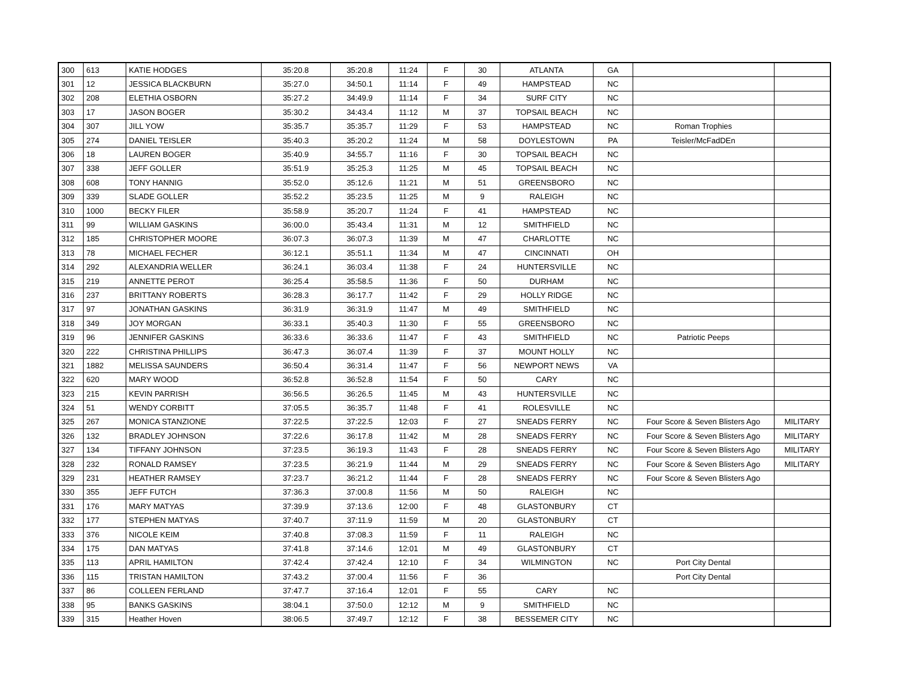| 300 | 613 | KATIE HODGES | 35:20.8 | 35:20.8 | 11:24 | F | 30 | ATLANTA | GA | | |
| 301 | 12 | JESSICA BLACKBURN | 35:27.0 | 34:50.1 | 11:14 | F | 49 | HAMPSTEAD | NC | | |
| 302 | 208 | ELETHIA OSBORN | 35:27.2 | 34:49.9 | 11:14 | F | 34 | SURF CITY | NC | | |
| 303 | 17 | JASON BOGER | 35:30.2 | 34:43.4 | 11:12 | M | 37 | TOPSAIL BEACH | NC | | |
| 304 | 307 | JILL YOW | 35:35.7 | 35:35.7 | 11:29 | F | 53 | HAMPSTEAD | NC | Roman Trophies | |
| 305 | 274 | DANIEL TEISLER | 35:40.3 | 35:20.2 | 11:24 | M | 58 | DOYLESTOWN | PA | Teisler/McFadDEn | |
| 306 | 18 | LAUREN BOGER | 35:40.9 | 34:55.7 | 11:16 | F | 30 | TOPSAIL BEACH | NC | | |
| 307 | 338 | JEFF GOLLER | 35:51.9 | 35:25.3 | 11:25 | M | 45 | TOPSAIL BEACH | NC | | |
| 308 | 608 | TONY HANNIG | 35:52.0 | 35:12.6 | 11:21 | M | 51 | GREENSBORO | NC | | |
| 309 | 339 | SLADE GOLLER | 35:52.2 | 35:23.5 | 11:25 | M | 9 | RALEIGH | NC | | |
| 310 | 1000 | BECKY FILER | 35:58.9 | 35:20.7 | 11:24 | F | 41 | HAMPSTEAD | NC | | |
| 311 | 99 | WILLIAM GASKINS | 36:00.0 | 35:43.4 | 11:31 | M | 12 | SMITHFIELD | NC | | |
| 312 | 185 | CHRISTOPHER MOORE | 36:07.3 | 36:07.3 | 11:39 | M | 47 | CHARLOTTE | NC | | |
| 313 | 78 | MICHAEL FECHER | 36:12.1 | 35:51.1 | 11:34 | M | 47 | CINCINNATI | OH | | |
| 314 | 292 | ALEXANDRIA WELLER | 36:24.1 | 36:03.4 | 11:38 | F | 24 | HUNTERSVILLE | NC | | |
| 315 | 219 | ANNETTE PEROT | 36:25.4 | 35:58.5 | 11:36 | F | 50 | DURHAM | NC | | |
| 316 | 237 | BRITTANY ROBERTS | 36:28.3 | 36:17.7 | 11:42 | F | 29 | HOLLY RIDGE | NC | | |
| 317 | 97 | JONATHAN GASKINS | 36:31.9 | 36:31.9 | 11:47 | M | 49 | SMITHFIELD | NC | | |
| 318 | 349 | JOY MORGAN | 36:33.1 | 35:40.3 | 11:30 | F | 55 | GREENSBORO | NC | | |
| 319 | 96 | JENNIFER GASKINS | 36:33.6 | 36:33.6 | 11:47 | F | 43 | SMITHFIELD | NC | Patriotic Peeps | |
| 320 | 222 | CHRISTINA PHILLIPS | 36:47.3 | 36:07.4 | 11:39 | F | 37 | MOUNT HOLLY | NC | | |
| 321 | 1882 | MELISSA SAUNDERS | 36:50.4 | 36:31.4 | 11:47 | F | 56 | NEWPORT NEWS | VA | | |
| 322 | 620 | MARY WOOD | 36:52.8 | 36:52.8 | 11:54 | F | 50 | CARY | NC | | |
| 323 | 215 | KEVIN PARRISH | 36:56.5 | 36:26.5 | 11:45 | M | 43 | HUNTERSVILLE | NC | | |
| 324 | 51 | WENDY CORBITT | 37:05.5 | 36:35.7 | 11:48 | F | 41 | ROLESVILLE | NC | | |
| 325 | 267 | MONICA STANZIONE | 37:22.5 | 37:22.5 | 12:03 | F | 27 | SNEADS FERRY | NC | Four Score & Seven Blisters Ago | MILITARY |
| 326 | 132 | BRADLEY JOHNSON | 37:22.6 | 36:17.8 | 11:42 | M | 28 | SNEADS FERRY | NC | Four Score & Seven Blisters Ago | MILITARY |
| 327 | 134 | TIFFANY JOHNSON | 37:23.5 | 36:19.3 | 11:43 | F | 28 | SNEADS FERRY | NC | Four Score & Seven Blisters Ago | MILITARY |
| 328 | 232 | RONALD RAMSEY | 37:23.5 | 36:21.9 | 11:44 | M | 29 | SNEADS FERRY | NC | Four Score & Seven Blisters Ago | MILITARY |
| 329 | 231 | HEATHER RAMSEY | 37:23.7 | 36:21.2 | 11:44 | F | 28 | SNEADS FERRY | NC | Four Score & Seven Blisters Ago | |
| 330 | 355 | JEFF FUTCH | 37:36.3 | 37:00.8 | 11:56 | M | 50 | RALEIGH | NC | | |
| 331 | 176 | MARY MATYAS | 37:39.9 | 37:13.6 | 12:00 | F | 48 | GLASTONBURY | CT | | |
| 332 | 177 | STEPHEN MATYAS | 37:40.7 | 37:11.9 | 11:59 | M | 20 | GLASTONBURY | CT | | |
| 333 | 376 | NICOLE KEIM | 37:40.8 | 37:08.3 | 11:59 | F | 11 | RALEIGH | NC | | |
| 334 | 175 | DAN MATYAS | 37:41.8 | 37:14.6 | 12:01 | M | 49 | GLASTONBURY | CT | | |
| 335 | 113 | APRIL HAMILTON | 37:42.4 | 37:42.4 | 12:10 | F | 34 | WILMINGTON | NC | Port City Dental | |
| 336 | 115 | TRISTAN HAMILTON | 37:43.2 | 37:00.4 | 11:56 | F | 36 | | | Port City Dental | |
| 337 | 86 | COLLEEN FERLAND | 37:47.7 | 37:16.4 | 12:01 | F | 55 | CARY | NC | | |
| 338 | 95 | BANKS GASKINS | 38:04.1 | 37:50.0 | 12:12 | M | 9 | SMITHFIELD | NC | | |
| 339 | 315 | Heather Hoven | 38:06.5 | 37:49.7 | 12:12 | F | 38 | BESSEMER CITY | NC | | |